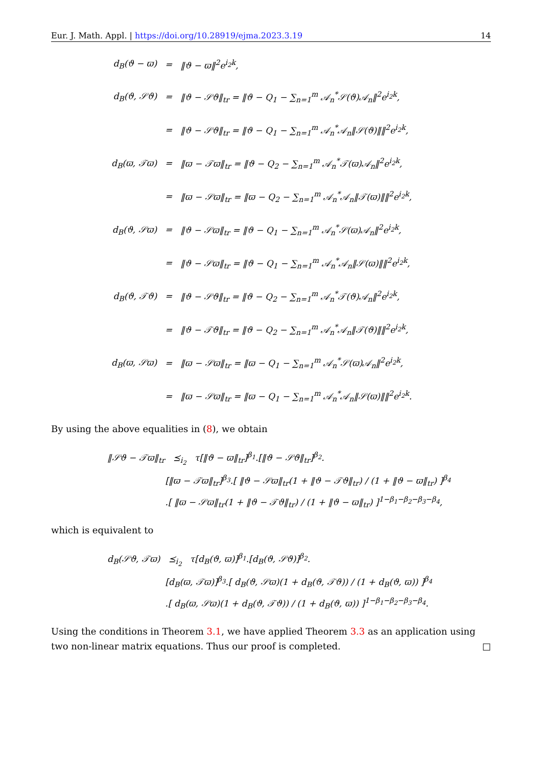Eur. J. Math. Appl. | https://doi.org/10.28919/ejma.2023.3.19 14
| d<sub>B</sub>(ϑ − ϖ) | = | ‖ϑ − ϖ‖<sup>2</sup>e<sup>i<sub>2</sub>k</sup>, |
| d<sub>B</sub>(ϑ, 𝒮ϑ) | = | ‖ϑ − 𝒮ϑ‖<sub>tr</sub> = ‖ϑ − Q<sub>1</sub> − ∑<sub>n=1</sub><sup>m</sup> 𝒜<sub>n</sub><sup>*</sup>𝒮(ϑ)𝒜<sub>n</sub>‖<sup>2</sup>e<sup>i<sub>2</sub>k</sup>, |
| | = | ‖ϑ − 𝒮ϑ‖<sub>tr</sub> = ‖ϑ − Q<sub>1</sub> − ∑<sub>n=1</sub><sup>m</sup> 𝒜<sub>n</sub><sup>*</sup>𝒜<sub>n</sub>‖𝒮(ϑ)‖‖<sup>2</sup>e<sup>i<sub>2</sub>k</sup>, |
| d<sub>B</sub>(ϖ, 𝒯ϖ) | = | ‖ϖ − 𝒯ϖ‖<sub>tr</sub> = ‖ϑ − Q<sub>2</sub> − ∑<sub>n=1</sub><sup>m</sup> 𝒜<sub>n</sub><sup>*</sup>𝒯(ϖ)𝒜<sub>n</sub>‖<sup>2</sup>e<sup>i<sub>2</sub>k</sup>, |
| | = | ‖ϖ − 𝒮ϖ‖<sub>tr</sub> = ‖ϖ − Q<sub>2</sub> − ∑<sub>n=1</sub><sup>m</sup> 𝒜<sub>n</sub><sup>*</sup>𝒜<sub>n</sub>‖𝒯(ϖ)‖‖<sup>2</sup>e<sup>i<sub>2</sub>k</sup>, |
| d<sub>B</sub>(ϑ, 𝒮ϖ) | = | ‖ϑ − 𝒮ϖ‖<sub>tr</sub> = ‖ϑ − Q<sub>1</sub> − ∑<sub>n=1</sub><sup>m</sup> 𝒜<sub>n</sub><sup>*</sup>𝒮(ϖ)𝒜<sub>n</sub>‖<sup>2</sup>e<sup>i<sub>2</sub>k</sup>, |
| | = | ‖ϑ − 𝒮ϖ‖<sub>tr</sub> = ‖ϑ − Q<sub>1</sub> − ∑<sub>n=1</sub><sup>m</sup> 𝒜<sub>n</sub><sup>*</sup>𝒜<sub>n</sub>‖𝒮(ϖ)‖‖<sup>2</sup>e<sup>i<sub>2</sub>k</sup>, |
| d<sub>B</sub>(ϑ, 𝒯ϑ) | = | ‖ϑ − 𝒮ϑ‖<sub>tr</sub> = ‖ϑ − Q<sub>2</sub> − ∑<sub>n=1</sub><sup>m</sup> 𝒜<sub>n</sub><sup>*</sup>𝒯(ϑ)𝒜<sub>n</sub>‖<sup>2</sup>e<sup>i<sub>2</sub>k</sup>, |
| | = | ‖ϑ − 𝒯ϑ‖<sub>tr</sub> = ‖ϑ − Q<sub>2</sub> − ∑<sub>n=1</sub><sup>m</sup> 𝒜<sub>n</sub><sup>*</sup>𝒜<sub>n</sub>‖𝒯(ϑ)‖‖<sup>2</sup>e<sup>i<sub>2</sub>k</sup>, |
| d<sub>B</sub>(ϖ, 𝒮ϖ) | = | ‖ϖ − 𝒮ϖ‖<sub>tr</sub> = ‖ϖ − Q<sub>1</sub> − ∑<sub>n=1</sub><sup>m</sup> 𝒜<sub>n</sub><sup>*</sup>𝒮(ϖ)𝒜<sub>n</sub>‖<sup>2</sup>e<sup>i<sub>2</sub>k</sup>, |
| | = | ‖ϖ − 𝒮ϖ‖<sub>tr</sub> = ‖ϖ − Q<sub>1</sub> − ∑<sub>n=1</sub><sup>m</sup> 𝒜<sub>n</sub><sup>*</sup>𝒜<sub>n</sub>‖𝒮(ϖ)‖‖<sup>2</sup>e<sup>i<sub>2</sub>k</sup>. |
By using the above equalities in (8), we obtain
‖𝒮ϑ − 𝒯ϖ‖<sub>tr</sub> ⪯<sub>i<sub>2</sub></sub> τ[‖ϑ − ϖ‖<sub>tr</sub>]<sup>β<sub>1</sub></sup>.[‖ϑ − 𝒮ϑ‖<sub>tr</sub>]<sup>β<sub>2</sub></sup>.
[‖ϖ − 𝒯ϖ‖<sub>tr</sub>]<sup>β<sub>3</sub></sup>.[ ‖ϑ − 𝒮ϖ‖<sub>tr</sub>(1 + ‖ϑ − 𝒯ϑ‖<sub>tr</sub>) / (1 + ‖ϑ − ϖ‖<sub>tr</sub>) ]<sup>β<sub>4</sub></sup>
.[ ‖ϖ − 𝒮ϖ‖<sub>tr</sub>(1 + ‖ϑ − 𝒯ϑ‖<sub>tr</sub>) / (1 + ‖ϑ − ϖ‖<sub>tr</sub>) ]<sup>1−β<sub>1</sub>−β<sub>2</sub>−β<sub>3</sub>−β<sub>4</sub></sup>,
which is equivalent to
d<sub>B</sub>(𝒮ϑ, 𝒯ϖ) ⪯<sub>i<sub>2</sub></sub> τ[d<sub>B</sub>(ϑ, ϖ)]<sup>β<sub>1</sub></sup>.[d<sub>B</sub>(ϑ, 𝒮ϑ)]<sup>β<sub>2</sub></sup>.
[d<sub>B</sub>(ϖ, 𝒯ϖ)]<sup>β<sub>3</sub></sup>.[ d<sub>B</sub>(ϑ, 𝒮ϖ)(1 + d<sub>B</sub>(ϑ, 𝒯ϑ)) / (1 + d<sub>B</sub>(ϑ, ϖ)) ]<sup>β<sub>4</sub></sup>
.[ d<sub>B</sub>(ϖ, 𝒮ϖ)(1 + d<sub>B</sub>(ϑ, 𝒯ϑ)) / (1 + d<sub>B</sub>(ϑ, ϖ)) ]<sup>1−β<sub>1</sub>−β<sub>2</sub>−β<sub>3</sub>−β<sub>4</sub></sup>.
Using the conditions in Theorem 3.1, we have applied Theorem 3.3 as an application using two non-linear matrix equations. Thus our proof is completed. □